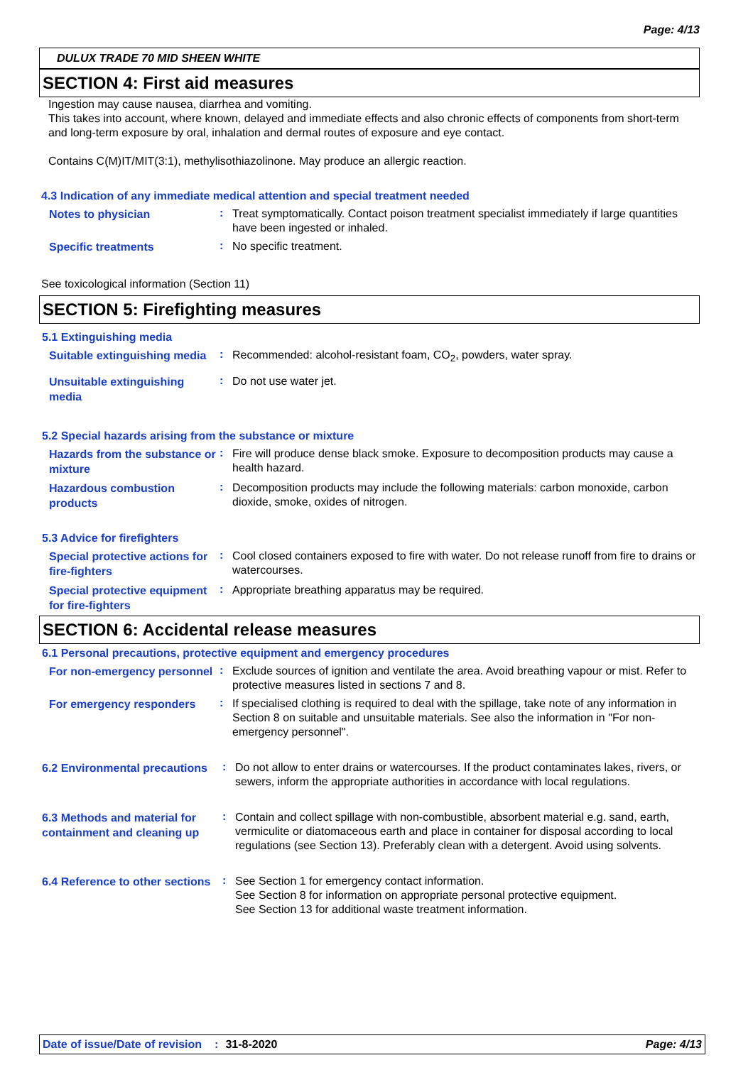Page: 4/13
DULUX TRADE 70 MID SHEEN WHITE
SECTION 4: First aid measures
Ingestion may cause nausea, diarrhea and vomiting.
This takes into account, where known, delayed and immediate effects and also chronic effects of components from short-term and long-term exposure by oral, inhalation and dermal routes of exposure and eye contact.
Contains C(M)IT/MIT(3:1), methylisothiazolinone. May produce an allergic reaction.
4.3 Indication of any immediate medical attention and special treatment needed
Notes to physician
:
Treat symptomatically. Contact poison treatment specialist immediately if large quantities have been ingested or inhaled.
Specific treatments
:
No specific treatment.
See toxicological information (Section 11)
SECTION 5: Firefighting measures
5.1 Extinguishing media
Suitable extinguishing media
:
Recommended: alcohol-resistant foam, CO<sub>2</sub>, powders, water spray.
Unsuitable extinguishing media
:
Do not use water jet.
5.2 Special hazards arising from the substance or mixture
Hazards from the substance or mixture
:
Fire will produce dense black smoke. Exposure to decomposition products may cause a health hazard.
Hazardous combustion products
:
Decomposition products may include the following materials: carbon monoxide, carbon dioxide, smoke, oxides of nitrogen.
5.3 Advice for firefighters
Special protective actions for fire-fighters
:
Cool closed containers exposed to fire with water. Do not release runoff from fire to drains or watercourses.
Special protective equipment for fire-fighters
:
Appropriate breathing apparatus may be required.
SECTION 6: Accidental release measures
6.1 Personal precautions, protective equipment and emergency procedures
For non-emergency personnel
:
Exclude sources of ignition and ventilate the area. Avoid breathing vapour or mist. Refer to protective measures listed in sections 7 and 8.
For emergency responders
:
If specialised clothing is required to deal with the spillage, take note of any information in Section 8 on suitable and unsuitable materials. See also the information in "For non-emergency personnel".
6.2 Environmental precautions
:
Do not allow to enter drains or watercourses. If the product contaminates lakes, rivers, or sewers, inform the appropriate authorities in accordance with local regulations.
6.3 Methods and material for containment and cleaning up
:
Contain and collect spillage with non-combustible, absorbent material e.g. sand, earth, vermiculite or diatomaceous earth and place in container for disposal according to local regulations (see Section 13). Preferably clean with a detergent. Avoid using solvents.
6.4 Reference to other sections
:
See Section 1 for emergency contact information.
See Section 8 for information on appropriate personal protective equipment.
See Section 13 for additional waste treatment information.
Date of issue/Date of revision: 31-8-2020 Page: 4/13